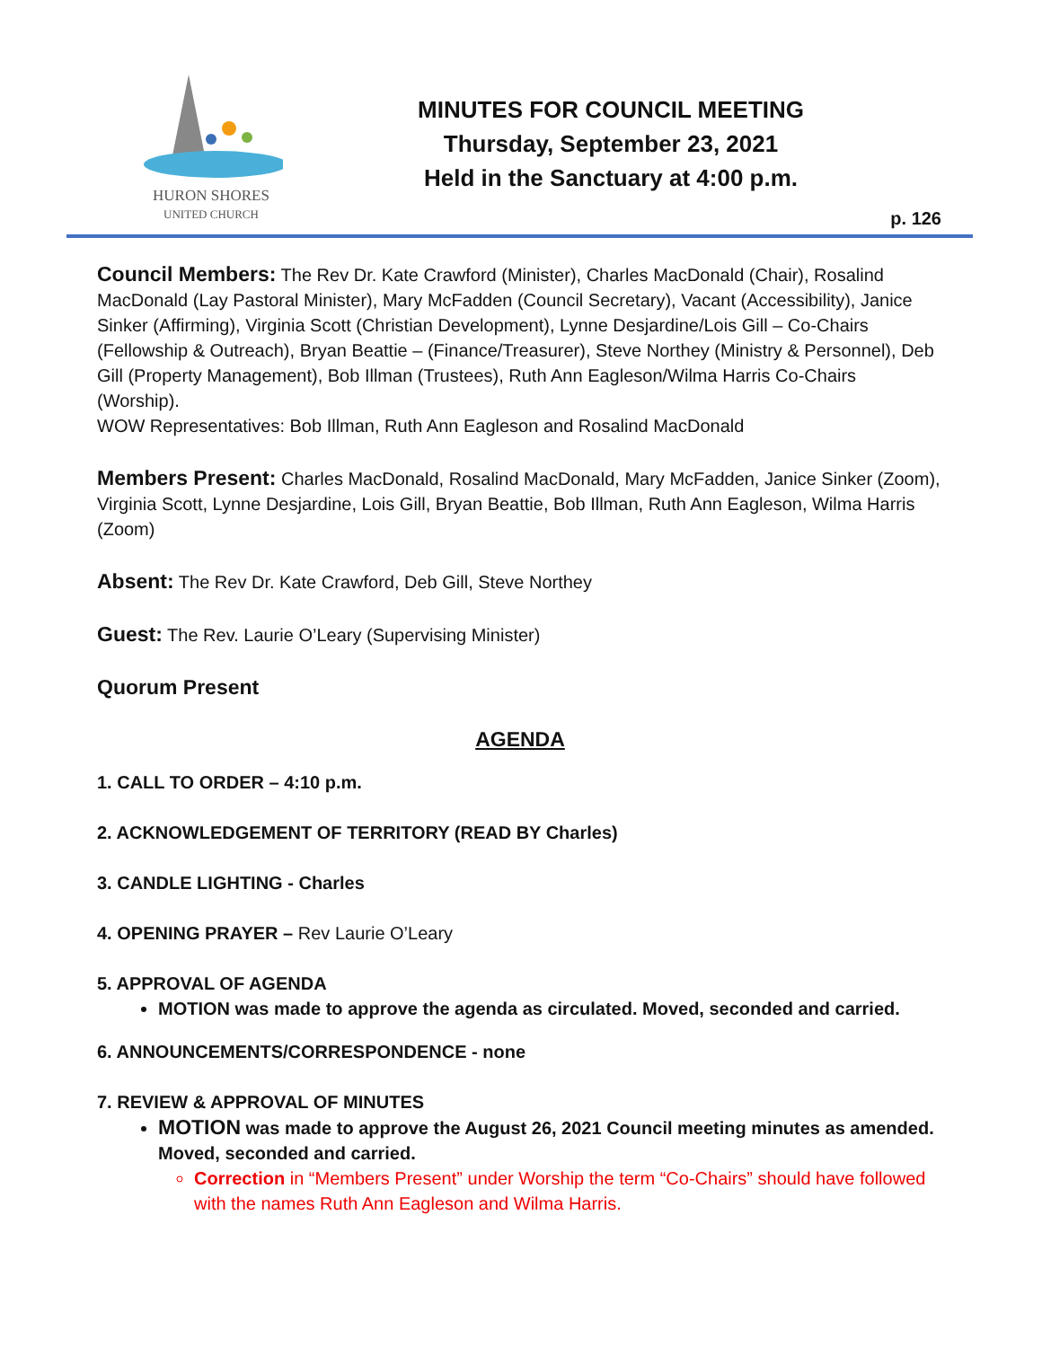HURON SHORES
UNITED CHURCH
MINUTES FOR COUNCIL MEETING
Thursday, September 23, 2021
Held in the Sanctuary at 4:00 p.m.
p. 126
Council Members: The Rev Dr. Kate Crawford (Minister), Charles MacDonald (Chair), Rosalind MacDonald (Lay Pastoral Minister), Mary McFadden (Council Secretary), Vacant (Accessibility), Janice Sinker (Affirming), Virginia Scott (Christian Development), Lynne Desjardine/Lois Gill – Co-Chairs (Fellowship & Outreach), Bryan Beattie – (Finance/Treasurer), Steve Northey (Ministry & Personnel), Deb Gill (Property Management), Bob Illman (Trustees), Ruth Ann Eagleson/Wilma Harris Co-Chairs (Worship).
WOW Representatives: Bob Illman, Ruth Ann Eagleson and Rosalind MacDonald
Members Present: Charles MacDonald, Rosalind MacDonald, Mary McFadden, Janice Sinker (Zoom), Virginia Scott, Lynne Desjardine, Lois Gill, Bryan Beattie, Bob Illman, Ruth Ann Eagleson, Wilma Harris (Zoom)
Absent: The Rev Dr. Kate Crawford, Deb Gill, Steve Northey
Guest: The Rev. Laurie O’Leary (Supervising Minister)
Quorum Present
AGENDA
1. CALL TO ORDER – 4:10 p.m.
2. ACKNOWLEDGEMENT OF TERRITORY (READ BY Charles)
3. CANDLE LIGHTING - Charles
4. OPENING PRAYER – Rev Laurie O’Leary
5. APPROVAL OF AGENDA
MOTION was made to approve the agenda as circulated. Moved, seconded and carried.
6. ANNOUNCEMENTS/CORRESPONDENCE - none
7. REVIEW & APPROVAL OF MINUTES
MOTION was made to approve the August 26, 2021 Council meeting minutes as amended. Moved, seconded and carried.
Correction in “Members Present” under Worship the term “Co-Chairs” should have followed with the names Ruth Ann Eagleson and Wilma Harris.